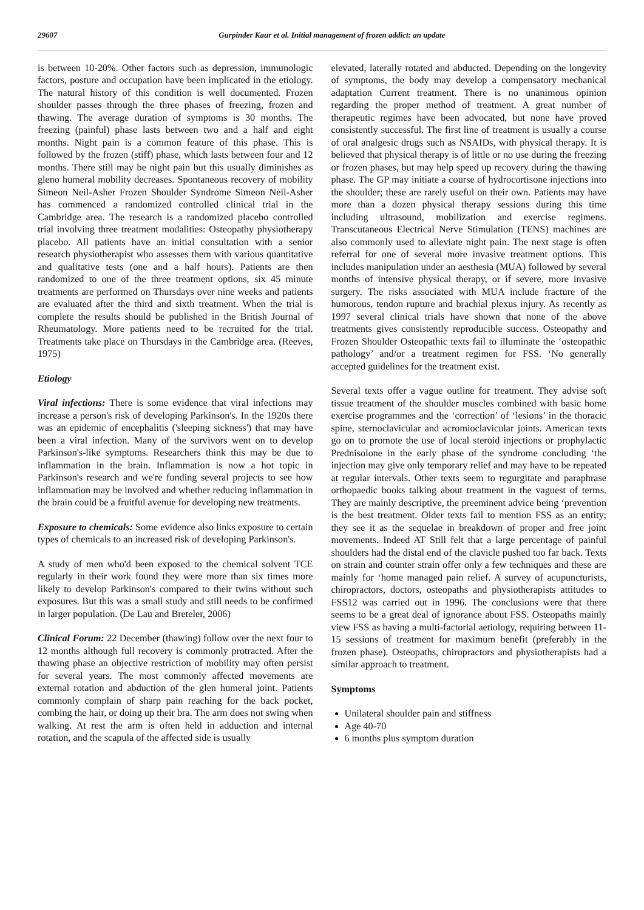29607 Gurpinder Kaur et al. Initial management of frozen addict: an update
is between 10-20%. Other factors such as depression, immunologic factors, posture and occupation have been implicated in the etiology. The natural history of this condition is well documented. Frozen shoulder passes through the three phases of freezing, frozen and thawing. The average duration of symptoms is 30 months. The freezing (painful) phase lasts between two and a half and eight months. Night pain is a common feature of this phase. This is followed by the frozen (stiff) phase, which lasts between four and 12 months. There still may be night pain but this usually diminishes as gleno humeral mobility decreases. Spontaneous recovery of mobility Simeon Neil-Asher Frozen Shoulder Syndrome Simeon Neil-Asher has commenced a randomized controlled clinical trial in the Cambridge area. The research is a randomized placebo controlled trial involving three treatment modalities: Osteopathy physiotherapy placebo. All patients have an initial consultation with a senior research physiotherapist who assesses them with various quantitative and qualitative tests (one and a half hours). Patients are then randomized to one of the three treatment options, six 45 minute treatments are performed on Thursdays over nine weeks and patients are evaluated after the third and sixth treatment. When the trial is complete the results should be published in the British Journal of Rheumatology. More patients need to be recruited for the trial. Treatments take place on Thursdays in the Cambridge area. (Reeves, 1975)
Etiology
Viral infections: There is some evidence that viral infections may increase a person's risk of developing Parkinson's. In the 1920s there was an epidemic of encephalitis ('sleeping sickness') that may have been a viral infection. Many of the survivors went on to develop Parkinson's-like symptoms. Researchers think this may be due to inflammation in the brain. Inflammation is now a hot topic in Parkinson's research and we're funding several projects to see how inflammation may be involved and whether reducing inflammation in the brain could be a fruitful avenue for developing new treatments.
Exposure to chemicals: Some evidence also links exposure to certain types of chemicals to an increased risk of developing Parkinson's.
A study of men who'd been exposed to the chemical solvent TCE regularly in their work found they were more than six times more likely to develop Parkinson's compared to their twins without such exposures. But this was a small study and still needs to be confirmed in larger population. (De Lau and Breteler, 2006)
Clinical Forum: 22 December (thawing) follow over the next four to 12 months although full recovery is commonly protracted. After the thawing phase an objective restriction of mobility may often persist for several years. The most commonly affected movements are external rotation and abduction of the glen humeral joint. Patients commonly complain of sharp pain reaching for the back pocket, combing the hair, or doing up their bra. The arm does not swing when walking. At rest the arm is often held in adduction and internal rotation, and the scapula of the affected side is usually
elevated, laterally rotated and abducted. Depending on the longevity of symptoms, the body may develop a compensatory mechanical adaptation Current treatment. There is no unanimous opinion regarding the proper method of treatment. A great number of therapeutic regimes have been advocated, but none have proved consistently successful. The first line of treatment is usually a course of oral analgesic drugs such as NSAIDs, with physical therapy. It is believed that physical therapy is of little or no use during the freezing or frozen phases, but may help speed up recovery during the thawing phase. The GP may initiate a course of hydrocortisone injections into the shoulder; these are rarely useful on their own. Patients may have more than a dozen physical therapy sessions during this time including ultrasound, mobilization and exercise regimens. Transcutaneous Electrical Nerve Stimulation (TENS) machines are also commonly used to alleviate night pain. The next stage is often referral for one of several more invasive treatment options. This includes manipulation under an aesthesia (MUA) followed by several months of intensive physical therapy, or if severe, more invasive surgery. The risks associated with MUA include fracture of the humorous, tendon rupture and brachial plexus injury. As recently as 1997 several clinical trials have shown that none of the above treatments gives consistently reproducible success. Osteopathy and Frozen Shoulder Osteopathic texts fail to illuminate the ‘osteopathic pathology’ and/or a treatment regimen for FSS. ‘No generally accepted guidelines for the treatment exist.
Several texts offer a vague outline for treatment. They advise soft tissue treatment of the shoulder muscles combined with basic home exercise programmes and the ‘correction’ of ‘lesions’ in the thoracic spine, sternoclavicular and acromioclavicular joints. American texts go on to promote the use of local steroid injections or prophylactic Prednisolone in the early phase of the syndrome concluding ‘the injection may give only temporary relief and may have to be repeated at regular intervals. Other texts seem to regurgitate and paraphrase orthopaedic books talking about treatment in the vaguest of terms. They are mainly descriptive, the preeminent advice being ‘prevention is the best treatment. Older texts fail to mention FSS as an entity; they see it as the sequelae in breakdown of proper and free joint movements. Indeed AT Still felt that a large percentage of painful shoulders had the distal end of the clavicle pushed too far back. Texts on strain and counter strain offer only a few techniques and these are mainly for ‘home managed pain relief. A survey of acupuncturists, chiropractors, doctors, osteopaths and physiotherapists attitudes to FSS12 was carried out in 1996. The conclusions were that there seems to be a great deal of ignorance about FSS. Osteopaths mainly view FSS as having a multi-factorial aetiology, requiring between 11-15 sessions of treatment for maximum benefit (preferably in the frozen phase). Osteopaths, chiropractors and physiotherapists had a similar approach to treatment.
Symptoms
Unilateral shoulder pain and stiffness
Age 40-70
6 months plus symptom duration